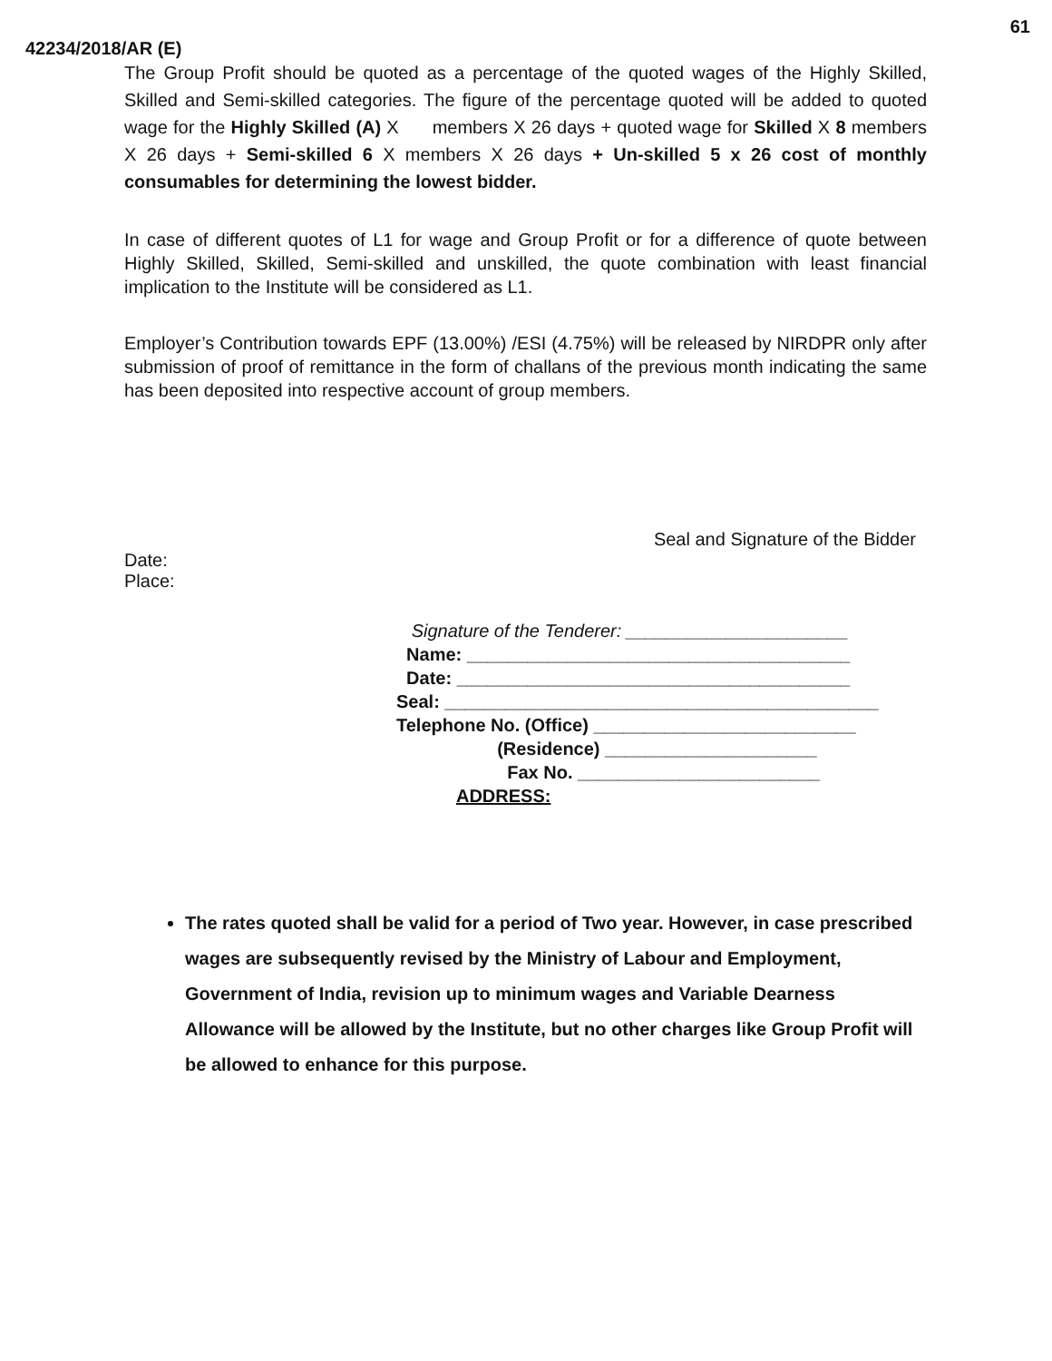61
42234/2018/AR (E)
The Group Profit should be quoted as a percentage of the quoted wages of the Highly Skilled, Skilled and Semi-skilled categories. The figure of the percentage quoted will be added to quoted wage for the Highly Skilled (A) X members X 26 days + quoted wage for Skilled X 8 members X 26 days + Semi-skilled 6 X members X 26 days + Un-skilled 5 x 26 cost of monthly consumables for determining the lowest bidder.
In case of different quotes of L1 for wage and Group Profit or for a difference of quote between Highly Skilled, Skilled, Semi-skilled and unskilled, the quote combination with least financial implication to the Institute will be considered as L1.
Employer’s Contribution towards EPF (13.00%) /ESI (4.75%) will be released by NIRDPR only after submission of proof of remittance in the form of challans of the previous month indicating the same has been deposited into respective account of group members.
Seal and Signature of the Bidder
Date:
Place:
Signature of the Tenderer: ______________________
Name: ______________________________________
Date: _______________________________________
Seal: ___________________________________________
Telephone No. (Office) __________________________
(Residence) _____________________
Fax No. ________________________
ADDRESS:
The rates quoted shall be valid for a period of Two year. However, in case prescribed wages are subsequently revised by the Ministry of Labour and Employment, Government of India, revision up to minimum wages and Variable Dearness Allowance will be allowed by the Institute, but no other charges like Group Profit will be allowed to enhance for this purpose.